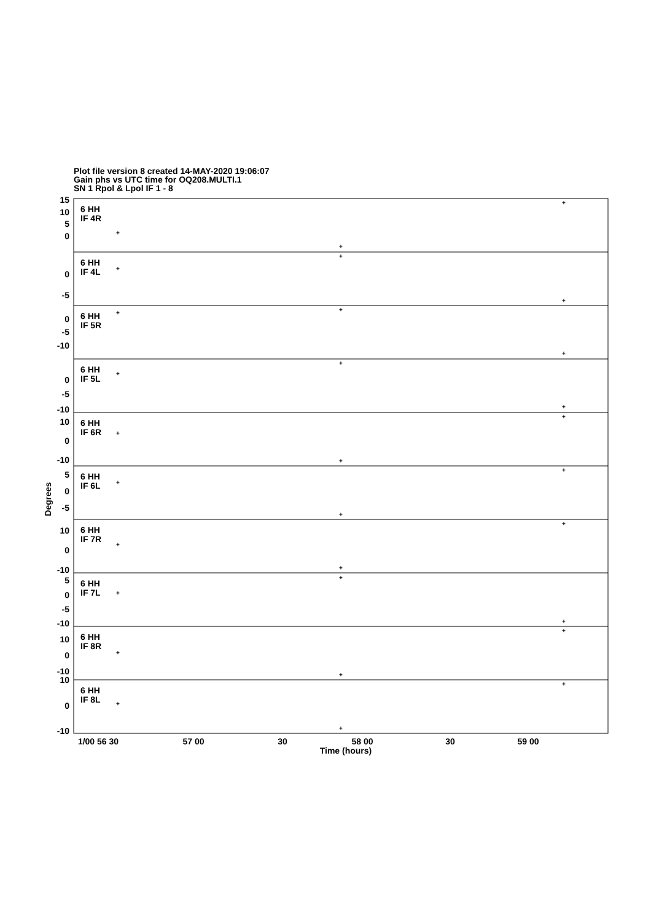Plot file version 8 created 14-MAY-2020 19:06:07
Gain phs vs UTC time for OQ208.MULTI.1
SN 1 Rpol & Lpol IF 1 - 8
6 HH
IF 4R
6 HH
IF 4L
6 HH
IF 5R
6 HH
IF 5L
6 HH
IF 6R
6 HH
IF 6L
6 HH
IF 7R
6 HH
IF 7L
6 HH
IF 8R
6 HH
IF 8L
15
10
5
0
0
-5
0
-5
-10
0
-5
-10
10
0
-10
5
0
-5
10
0
-10
5
0
-5
-10
10
0
-10
10
0
-10
1/00 56 30
57 00
30
58 00
30
59 00
Time (hours)
Degrees
+
+
+
+
+
+
+
+
+
+
+
+
+
+
+
+
+
+
+
+
+
+
+
+
+
+
+
+
+
+